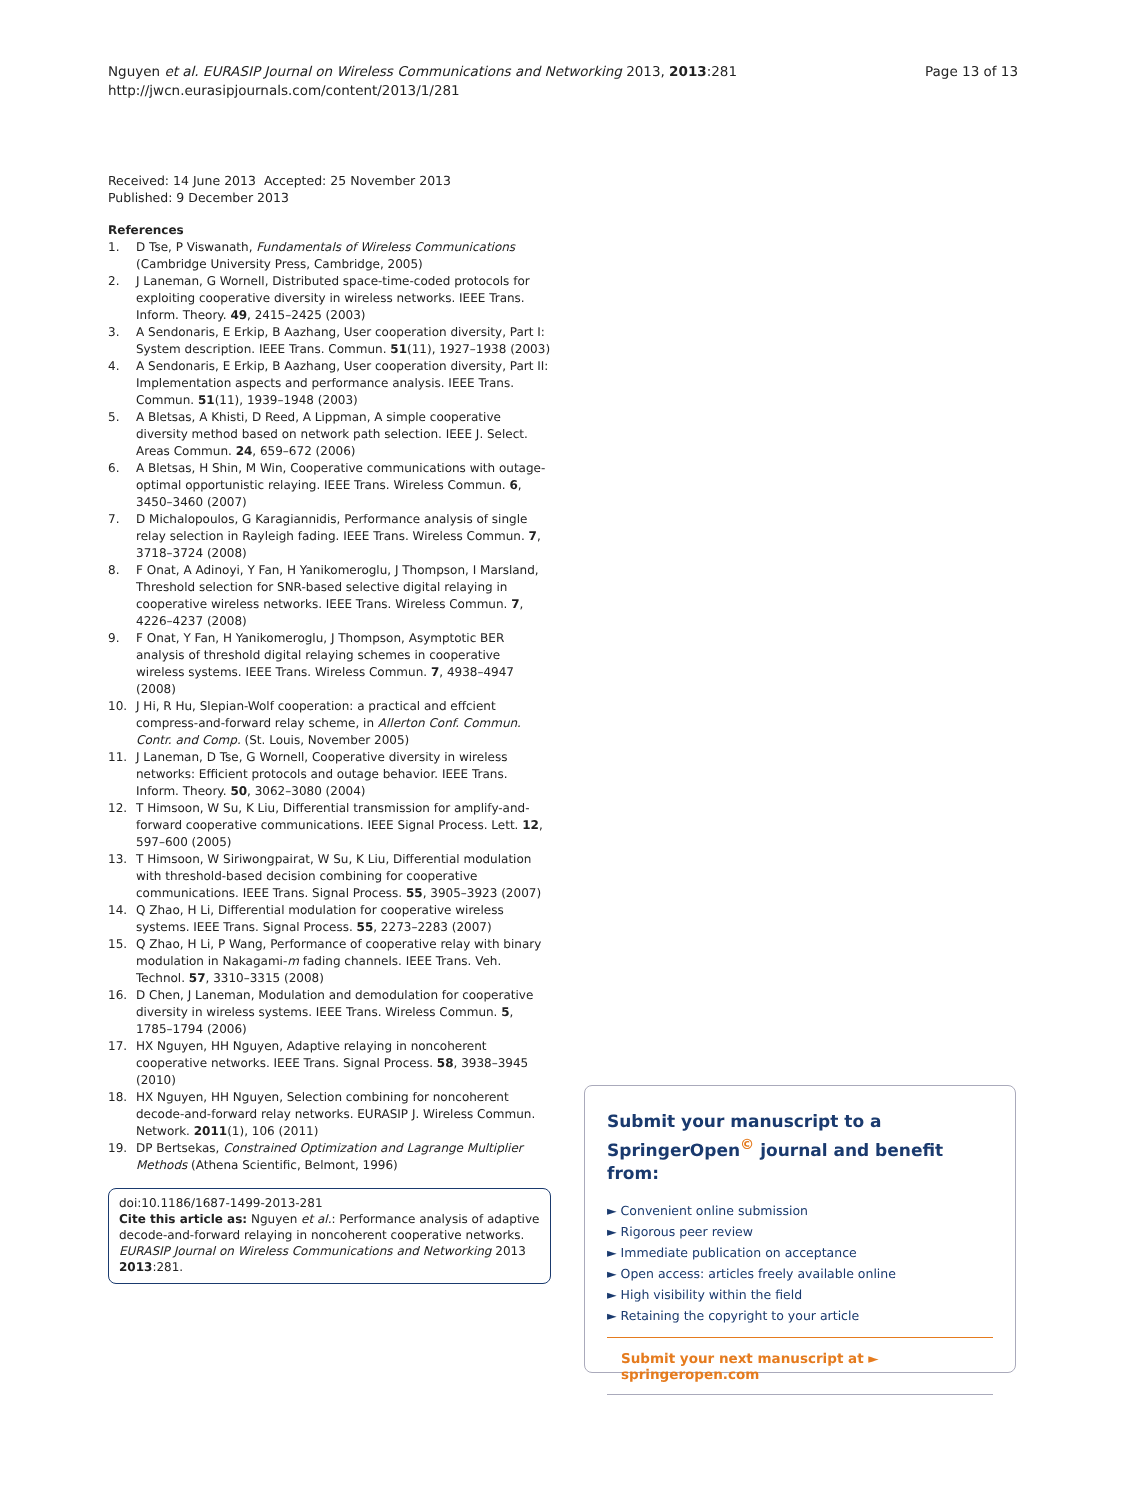Nguyen et al. EURASIP Journal on Wireless Communications and Networking 2013, 2013:281
http://jwcn.eurasipjournals.com/content/2013/1/281
Page 13 of 13
Received: 14 June 2013 Accepted: 25 November 2013
Published: 9 December 2013
References
1. D Tse, P Viswanath, Fundamentals of Wireless Communications (Cambridge University Press, Cambridge, 2005)
2. J Laneman, G Wornell, Distributed space-time-coded protocols for exploiting cooperative diversity in wireless networks. IEEE Trans. Inform. Theory. 49, 2415–2425 (2003)
3. A Sendonaris, E Erkip, B Aazhang, User cooperation diversity, Part I: System description. IEEE Trans. Commun. 51(11), 1927–1938 (2003)
4. A Sendonaris, E Erkip, B Aazhang, User cooperation diversity, Part II: Implementation aspects and performance analysis. IEEE Trans. Commun. 51(11), 1939–1948 (2003)
5. A Bletsas, A Khisti, D Reed, A Lippman, A simple cooperative diversity method based on network path selection. IEEE J. Select. Areas Commun. 24, 659–672 (2006)
6. A Bletsas, H Shin, M Win, Cooperative communications with outage-optimal opportunistic relaying. IEEE Trans. Wireless Commun. 6, 3450–3460 (2007)
7. D Michalopoulos, G Karagiannidis, Performance analysis of single relay selection in Rayleigh fading. IEEE Trans. Wireless Commun. 7, 3718–3724 (2008)
8. F Onat, A Adinoyi, Y Fan, H Yanikomeroglu, J Thompson, I Marsland, Threshold selection for SNR-based selective digital relaying in cooperative wireless networks. IEEE Trans. Wireless Commun. 7, 4226–4237 (2008)
9. F Onat, Y Fan, H Yanikomeroglu, J Thompson, Asymptotic BER analysis of threshold digital relaying schemes in cooperative wireless systems. IEEE Trans. Wireless Commun. 7, 4938–4947 (2008)
10. J Hi, R Hu, Slepian-Wolf cooperation: a practical and effcient compress-and-forward relay scheme, in Allerton Conf. Commun. Contr. and Comp. (St. Louis, November 2005)
11. J Laneman, D Tse, G Wornell, Cooperative diversity in wireless networks: Efficient protocols and outage behavior. IEEE Trans. Inform. Theory. 50, 3062–3080 (2004)
12. T Himsoon, W Su, K Liu, Differential transmission for amplify-and-forward cooperative communications. IEEE Signal Process. Lett. 12, 597–600 (2005)
13. T Himsoon, W Siriwongpairat, W Su, K Liu, Differential modulation with threshold-based decision combining for cooperative communications. IEEE Trans. Signal Process. 55, 3905–3923 (2007)
14. Q Zhao, H Li, Differential modulation for cooperative wireless systems. IEEE Trans. Signal Process. 55, 2273–2283 (2007)
15. Q Zhao, H Li, P Wang, Performance of cooperative relay with binary modulation in Nakagami-m fading channels. IEEE Trans. Veh. Technol. 57, 3310–3315 (2008)
16. D Chen, J Laneman, Modulation and demodulation for cooperative diversity in wireless systems. IEEE Trans. Wireless Commun. 5, 1785–1794 (2006)
17. HX Nguyen, HH Nguyen, Adaptive relaying in noncoherent cooperative networks. IEEE Trans. Signal Process. 58, 3938–3945 (2010)
18. HX Nguyen, HH Nguyen, Selection combining for noncoherent decode-and-forward relay networks. EURASIP J. Wireless Commun. Network. 2011(1), 106 (2011)
19. DP Bertsekas, Constrained Optimization and Lagrange Multiplier Methods (Athena Scientific, Belmont, 1996)
doi:10.1186/1687-1499-2013-281
Cite this article as: Nguyen et al.: Performance analysis of adaptive decode-and-forward relaying in noncoherent cooperative networks. EURASIP Journal on Wireless Communications and Networking 2013 2013:281.
Submit your manuscript to a SpringerOpen<sup>©</sup> journal and benefit from:
► Convenient online submission
► Rigorous peer review
► Immediate publication on acceptance
► Open access: articles freely available online
► High visibility within the field
► Retaining the copyright to your article
Submit your next manuscript at ► springeropen.com